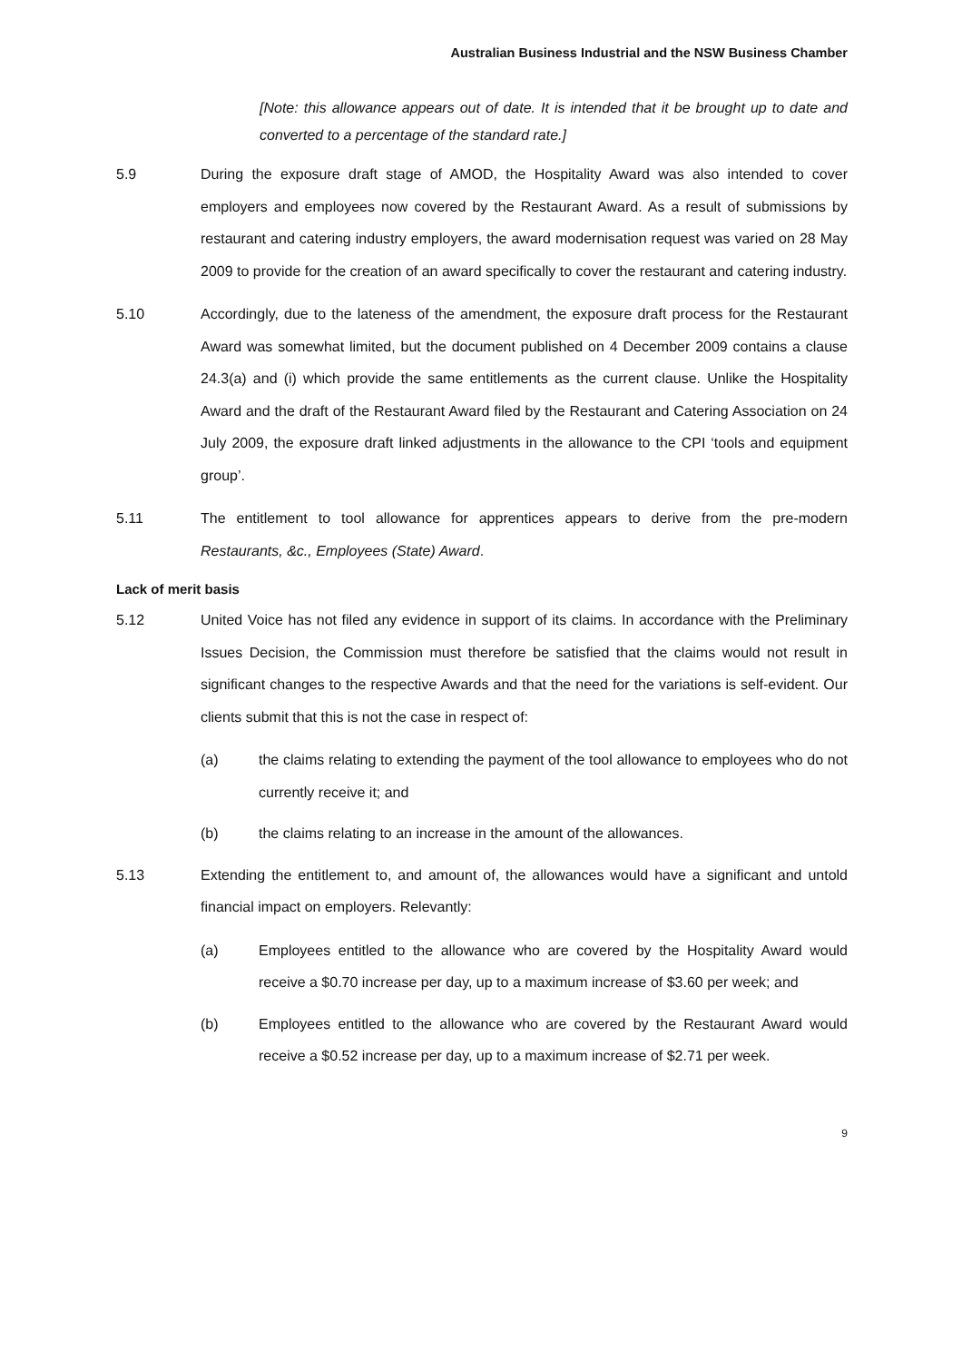Australian Business Industrial and the NSW Business Chamber
[Note: this allowance appears out of date. It is intended that it be brought up to date and converted to a percentage of the standard rate.]
5.9 During the exposure draft stage of AMOD, the Hospitality Award was also intended to cover employers and employees now covered by the Restaurant Award. As a result of submissions by restaurant and catering industry employers, the award modernisation request was varied on 28 May 2009 to provide for the creation of an award specifically to cover the restaurant and catering industry.
5.10 Accordingly, due to the lateness of the amendment, the exposure draft process for the Restaurant Award was somewhat limited, but the document published on 4 December 2009 contains a clause 24.3(a) and (i) which provide the same entitlements as the current clause. Unlike the Hospitality Award and the draft of the Restaurant Award filed by the Restaurant and Catering Association on 24 July 2009, the exposure draft linked adjustments in the allowance to the CPI ‘tools and equipment group’.
5.11 The entitlement to tool allowance for apprentices appears to derive from the pre-modern Restaurants, &c., Employees (State) Award.
Lack of merit basis
5.12 United Voice has not filed any evidence in support of its claims. In accordance with the Preliminary Issues Decision, the Commission must therefore be satisfied that the claims would not result in significant changes to the respective Awards and that the need for the variations is self-evident. Our clients submit that this is not the case in respect of:
(a) the claims relating to extending the payment of the tool allowance to employees who do not currently receive it; and
(b) the claims relating to an increase in the amount of the allowances.
5.13 Extending the entitlement to, and amount of, the allowances would have a significant and untold financial impact on employers. Relevantly:
(a) Employees entitled to the allowance who are covered by the Hospitality Award would receive a $0.70 increase per day, up to a maximum increase of $3.60 per week; and
(b) Employees entitled to the allowance who are covered by the Restaurant Award would receive a $0.52 increase per day, up to a maximum increase of $2.71 per week.
9